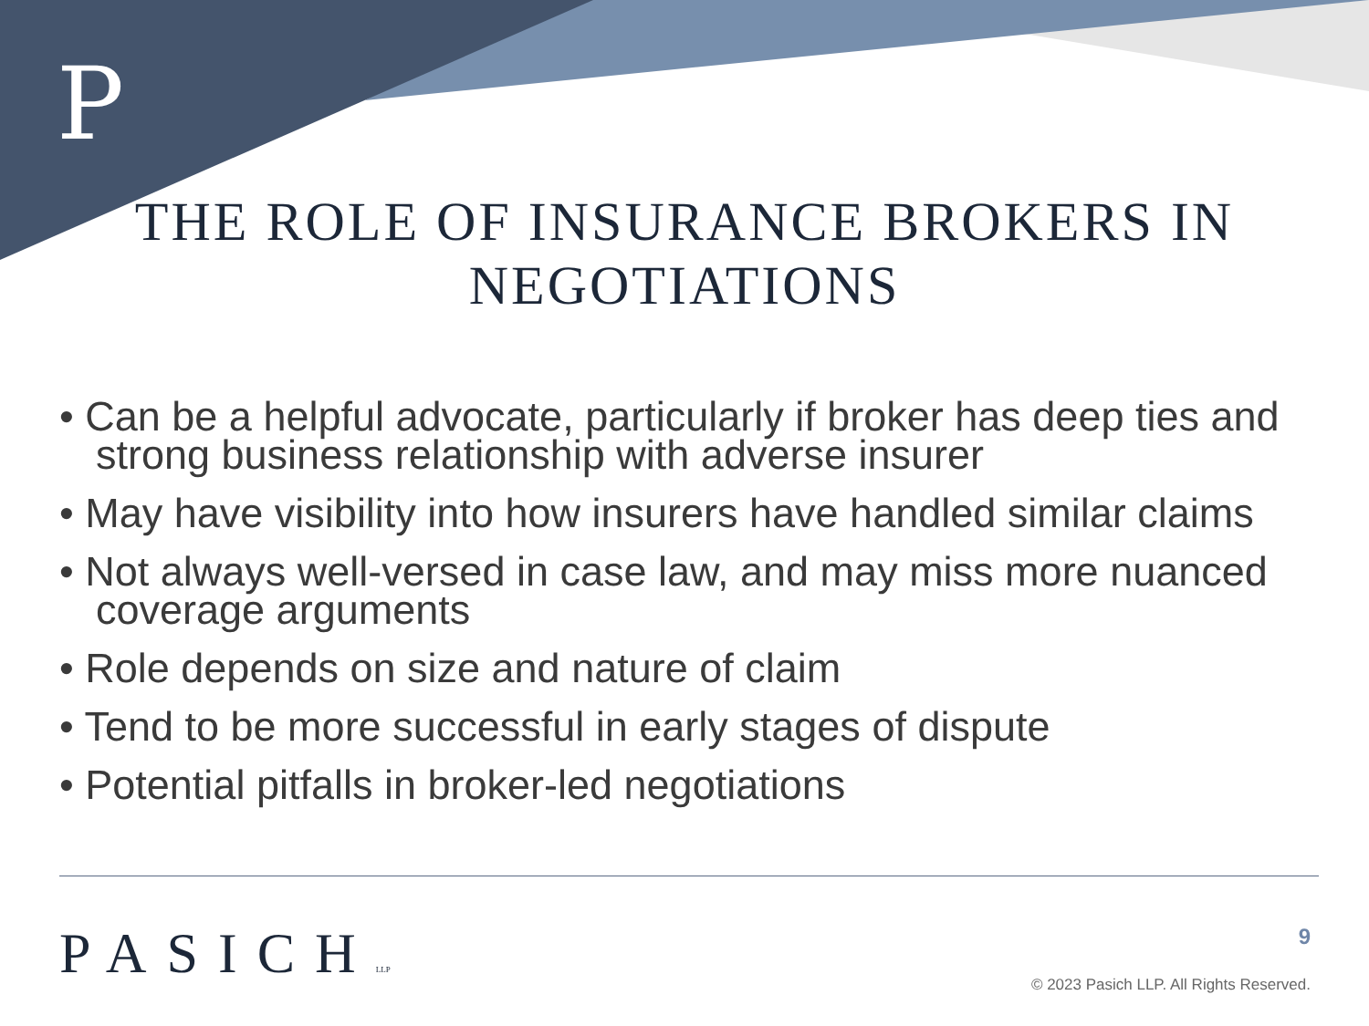P
THE ROLE OF INSURANCE BROKERS IN
NEGOTIATIONS
• Can be a helpful advocate, particularly if broker has deep ties and strong business relationship with adverse insurer
• May have visibility into how insurers have handled similar claims
• Not always well-versed in case law, and may miss more nuanced coverage arguments
• Role depends on size and nature of claim
• Tend to be more successful in early stages of dispute
• Potential pitfalls in broker-led negotiations
PASICHLLP 9
© 2023 Pasich LLP. All Rights Reserved.